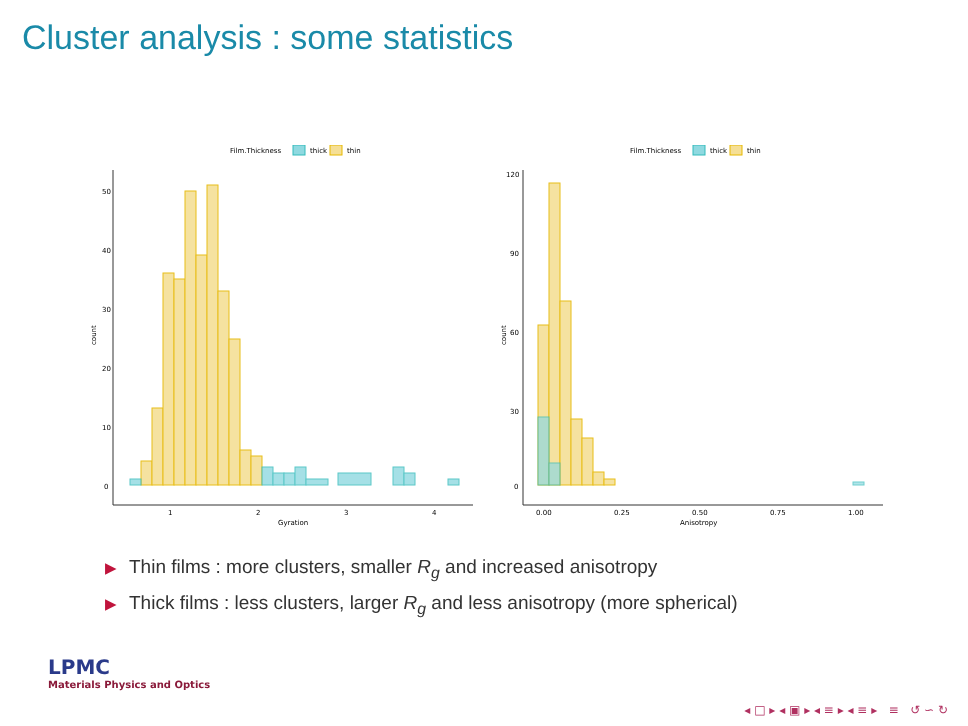Cluster analysis : some statistics
Film.Thickness
thick
thin
count
50
40
30
20
10
0
1
2
3
4
Gyration
Film.Thickness
thick
thin
count
120
90
60
30
0
0.00
0.25
0.50
0.75
1.00
Anisotropy
▶ Thin films : more clusters, smaller R<sub>g</sub> and increased anisotropy
▶ Thick films : less clusters, larger R<sub>g</sub> and less anisotropy (more spherical)
LPMC
Materials Physics and Optics
◂ □ ▸ ◂ ▣ ▸ ◂ ≡ ▸ ◂ ≡ ▸ ≡ ↺ ∽ ↻